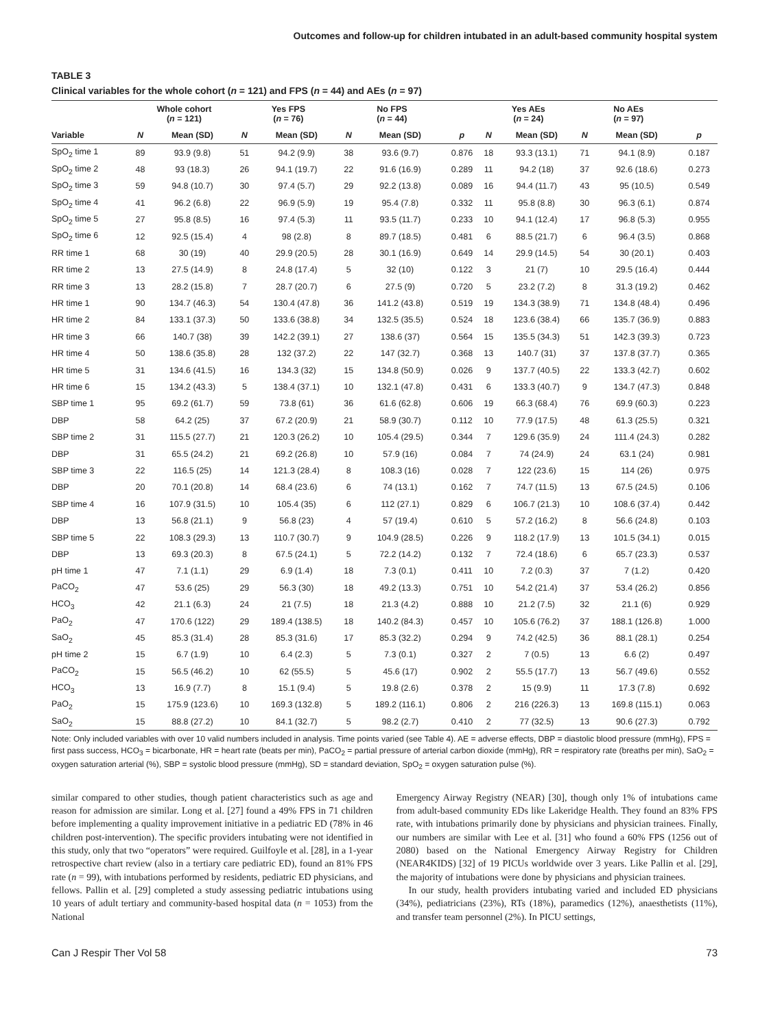Outcomes and follow-up for children intubated in an adult-based community hospital system
TABLE 3
Clinical variables for the whole cohort (n = 121) and FPS (n = 44) and AEs (n = 97)
| | Whole cohort ( n = 121) | | Yes FPS ( n = 76) | | No FPS ( n = 44) | | | Yes AEs ( n = 24) | | No AEs ( n = 97) | | |
| --- | --- | --- | --- | --- | --- | --- | --- | --- | --- | --- | --- | --- |
| Variable | N | Mean (SD) | N | Mean (SD) | N | Mean (SD) | p | N | Mean (SD) | N | Mean (SD) | p |
| SpO<sub>2</sub> time 1 | 89 | 93.9 (9.8) | 51 | 94.2 (9.9) | 38 | 93.6 (9.7) | 0.876 | 18 | 93.3 (13.1) | 71 | 94.1 (8.9) | 0.187 |
| SpO<sub>2</sub> time 2 | 48 | 93 (18.3) | 26 | 94.1 (19.7) | 22 | 91.6 (16.9) | 0.289 | 11 | 94.2 (18) | 37 | 92.6 (18.6) | 0.273 |
| SpO<sub>2</sub> time 3 | 59 | 94.8 (10.7) | 30 | 97.4 (5.7) | 29 | 92.2 (13.8) | 0.089 | 16 | 94.4 (11.7) | 43 | 95 (10.5) | 0.549 |
| SpO<sub>2</sub> time 4 | 41 | 96.2 (6.8) | 22 | 96.9 (5.9) | 19 | 95.4 (7.8) | 0.332 | 11 | 95.8 (8.8) | 30 | 96.3 (6.1) | 0.874 |
| SpO<sub>2</sub> time 5 | 27 | 95.8 (8.5) | 16 | 97.4 (5.3) | 11 | 93.5 (11.7) | 0.233 | 10 | 94.1 (12.4) | 17 | 96.8 (5.3) | 0.955 |
| SpO<sub>2</sub> time 6 | 12 | 92.5 (15.4) | 4 | 98 (2.8) | 8 | 89.7 (18.5) | 0.481 | 6 | 88.5 (21.7) | 6 | 96.4 (3.5) | 0.868 |
| RR time 1 | 68 | 30 (19) | 40 | 29.9 (20.5) | 28 | 30.1 (16.9) | 0.649 | 14 | 29.9 (14.5) | 54 | 30 (20.1) | 0.403 |
| RR time 2 | 13 | 27.5 (14.9) | 8 | 24.8 (17.4) | 5 | 32 (10) | 0.122 | 3 | 21 (7) | 10 | 29.5 (16.4) | 0.444 |
| RR time 3 | 13 | 28.2 (15.8) | 7 | 28.7 (20.7) | 6 | 27.5 (9) | 0.720 | 5 | 23.2 (7.2) | 8 | 31.3 (19.2) | 0.462 |
| HR time 1 | 90 | 134.7 (46.3) | 54 | 130.4 (47.8) | 36 | 141.2 (43.8) | 0.519 | 19 | 134.3 (38.9) | 71 | 134.8 (48.4) | 0.496 |
| HR time 2 | 84 | 133.1 (37.3) | 50 | 133.6 (38.8) | 34 | 132.5 (35.5) | 0.524 | 18 | 123.6 (38.4) | 66 | 135.7 (36.9) | 0.883 |
| HR time 3 | 66 | 140.7 (38) | 39 | 142.2 (39.1) | 27 | 138.6 (37) | 0.564 | 15 | 135.5 (34.3) | 51 | 142.3 (39.3) | 0.723 |
| HR time 4 | 50 | 138.6 (35.8) | 28 | 132 (37.2) | 22 | 147 (32.7) | 0.368 | 13 | 140.7 (31) | 37 | 137.8 (37.7) | 0.365 |
| HR time 5 | 31 | 134.6 (41.5) | 16 | 134.3 (32) | 15 | 134.8 (50.9) | 0.026 | 9 | 137.7 (40.5) | 22 | 133.3 (42.7) | 0.602 |
| HR time 6 | 15 | 134.2 (43.3) | 5 | 138.4 (37.1) | 10 | 132.1 (47.8) | 0.431 | 6 | 133.3 (40.7) | 9 | 134.7 (47.3) | 0.848 |
| SBP time 1 | 95 | 69.2 (61.7) | 59 | 73.8 (61) | 36 | 61.6 (62.8) | 0.606 | 19 | 66.3 (68.4) | 76 | 69.9 (60.3) | 0.223 |
| DBP | 58 | 64.2 (25) | 37 | 67.2 (20.9) | 21 | 58.9 (30.7) | 0.112 | 10 | 77.9 (17.5) | 48 | 61.3 (25.5) | 0.321 |
| SBP time 2 | 31 | 115.5 (27.7) | 21 | 120.3 (26.2) | 10 | 105.4 (29.5) | 0.344 | 7 | 129.6 (35.9) | 24 | 111.4 (24.3) | 0.282 |
| DBP | 31 | 65.5 (24.2) | 21 | 69.2 (26.8) | 10 | 57.9 (16) | 0.084 | 7 | 74 (24.9) | 24 | 63.1 (24) | 0.981 |
| SBP time 3 | 22 | 116.5 (25) | 14 | 121.3 (28.4) | 8 | 108.3 (16) | 0.028 | 7 | 122 (23.6) | 15 | 114 (26) | 0.975 |
| DBP | 20 | 70.1 (20.8) | 14 | 68.4 (23.6) | 6 | 74 (13.1) | 0.162 | 7 | 74.7 (11.5) | 13 | 67.5 (24.5) | 0.106 |
| SBP time 4 | 16 | 107.9 (31.5) | 10 | 105.4 (35) | 6 | 112 (27.1) | 0.829 | 6 | 106.7 (21.3) | 10 | 108.6 (37.4) | 0.442 |
| DBP | 13 | 56.8 (21.1) | 9 | 56.8 (23) | 4 | 57 (19.4) | 0.610 | 5 | 57.2 (16.2) | 8 | 56.6 (24.8) | 0.103 |
| SBP time 5 | 22 | 108.3 (29.3) | 13 | 110.7 (30.7) | 9 | 104.9 (28.5) | 0.226 | 9 | 118.2 (17.9) | 13 | 101.5 (34.1) | 0.015 |
| DBP | 13 | 69.3 (20.3) | 8 | 67.5 (24.1) | 5 | 72.2 (14.2) | 0.132 | 7 | 72.4 (18.6) | 6 | 65.7 (23.3) | 0.537 |
| pH time 1 | 47 | 7.1 (1.1) | 29 | 6.9 (1.4) | 18 | 7.3 (0.1) | 0.411 | 10 | 7.2 (0.3) | 37 | 7 (1.2) | 0.420 |
| PaCO<sub>2</sub> | 47 | 53.6 (25) | 29 | 56.3 (30) | 18 | 49.2 (13.3) | 0.751 | 10 | 54.2 (21.4) | 37 | 53.4 (26.2) | 0.856 |
| HCO<sub>3</sub> | 42 | 21.1 (6.3) | 24 | 21 (7.5) | 18 | 21.3 (4.2) | 0.888 | 10 | 21.2 (7.5) | 32 | 21.1 (6) | 0.929 |
| PaO<sub>2</sub> | 47 | 170.6 (122) | 29 | 189.4 (138.5) | 18 | 140.2 (84.3) | 0.457 | 10 | 105.6 (76.2) | 37 | 188.1 (126.8) | 1.000 |
| SaO<sub>2</sub> | 45 | 85.3 (31.4) | 28 | 85.3 (31.6) | 17 | 85.3 (32.2) | 0.294 | 9 | 74.2 (42.5) | 36 | 88.1 (28.1) | 0.254 |
| pH time 2 | 15 | 6.7 (1.9) | 10 | 6.4 (2.3) | 5 | 7.3 (0.1) | 0.327 | 2 | 7 (0.5) | 13 | 6.6 (2) | 0.497 |
| PaCO<sub>2</sub> | 15 | 56.5 (46.2) | 10 | 62 (55.5) | 5 | 45.6 (17) | 0.902 | 2 | 55.5 (17.7) | 13 | 56.7 (49.6) | 0.552 |
| HCO<sub>3</sub> | 13 | 16.9 (7.7) | 8 | 15.1 (9.4) | 5 | 19.8 (2.6) | 0.378 | 2 | 15 (9.9) | 11 | 17.3 (7.8) | 0.692 |
| PaO<sub>2</sub> | 15 | 175.9 (123.6) | 10 | 169.3 (132.8) | 5 | 189.2 (116.1) | 0.806 | 2 | 216 (226.3) | 13 | 169.8 (115.1) | 0.063 |
| SaO<sub>2</sub> | 15 | 88.8 (27.2) | 10 | 84.1 (32.7) | 5 | 98.2 (2.7) | 0.410 | 2 | 77 (32.5) | 13 | 90.6 (27.3) | 0.792 |
Note: Only included variables with over 10 valid numbers included in analysis. Time points varied (see Table 4). AE = adverse effects, DBP = diastolic blood pressure (mmHg), FPS = first pass success, HCO<sub>3</sub> = bicarbonate, HR = heart rate (beats per min), PaCO<sub>2</sub> = partial pressure of arterial carbon dioxide (mmHg), RR = respiratory rate (breaths per min), SaO<sub>2</sub> = oxygen saturation arterial (%), SBP = systolic blood pressure (mmHg), SD = standard deviation, SpO<sub>2</sub> = oxygen saturation pulse (%).
similar compared to other studies, though patient characteristics such as age and reason for admission are similar. Long et al. [27] found a 49% FPS in 71 children before implementing a quality improvement initiative in a pediatric ED (78% in 46 children post-intervention). The specific providers intubating were not identified in this study, only that two “operators” were required. Guilfoyle et al. [28], in a 1-year retrospective chart review (also in a tertiary care pediatric ED), found an 81% FPS rate (n = 99), with intubations performed by residents, pediatric ED physicians, and fellows. Pallin et al. [29] completed a study assessing pediatric intubations using 10 years of adult tertiary and community-based hospital data (n = 1053) from the National
Emergency Airway Registry (NEAR) [30], though only 1% of intubations came from adult-based community EDs like Lakeridge Health. They found an 83% FPS rate, with intubations primarily done by physicians and physician trainees. Finally, our numbers are similar with Lee et al. [31] who found a 60% FPS (1256 out of 2080) based on the National Emergency Airway Registry for Children (NEAR4KIDS) [32] of 19 PICUs worldwide over 3 years. Like Pallin et al. [29], the majority of intubations were done by physicians and physician trainees.
In our study, health providers intubating varied and included ED physicians (34%), pediatricians (23%), RTs (18%), paramedics (12%), anaesthetists (11%), and transfer team personnel (2%). In PICU settings,
Can J Respir Ther Vol 58 73